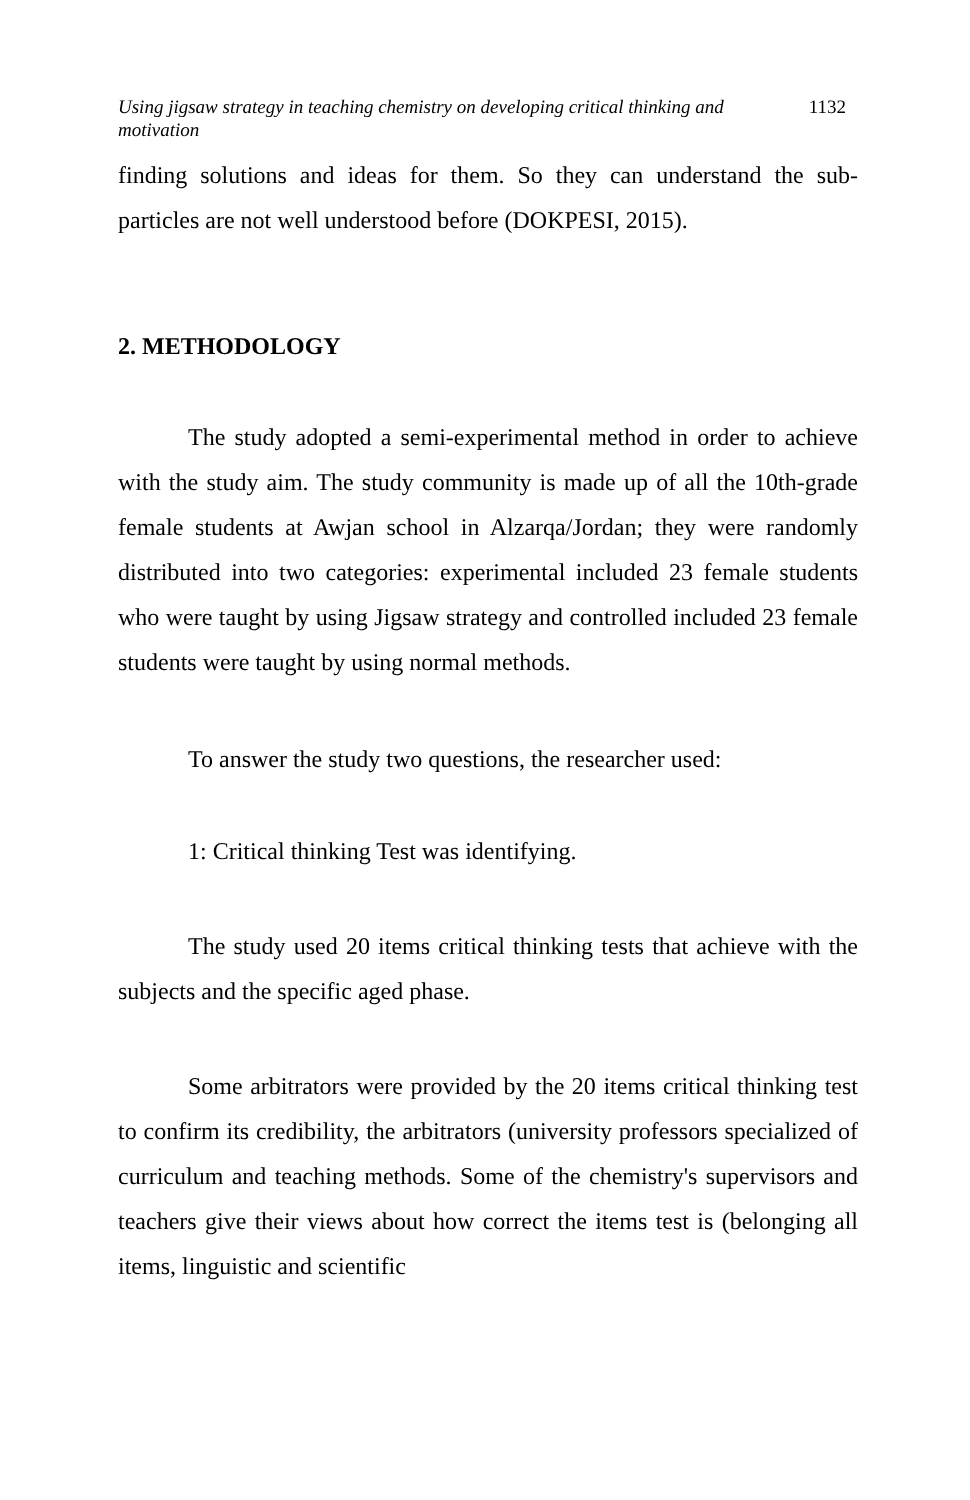Using jigsaw strategy in teaching chemistry on developing critical thinking and motivation 1132
finding solutions and ideas for them. So they can understand the sub-particles are not well understood before (DOKPESI, 2015).
2. METHODOLOGY
The study adopted a semi-experimental method in order to achieve with the study aim. The study community is made up of all the 10th-grade female students at Awjan school in Alzarqa/Jordan; they were randomly distributed into two categories: experimental included 23 female students who were taught by using Jigsaw strategy and controlled included 23 female students were taught by using normal methods.
To answer the study two questions, the researcher used:
1: Critical thinking Test was identifying.
The study used 20 items critical thinking tests that achieve with the subjects and the specific aged phase.
Some arbitrators were provided by the 20 items critical thinking test to confirm its credibility, the arbitrators (university professors specialized of curriculum and teaching methods. Some of the chemistry's supervisors and teachers give their views about how correct the items test is (belonging all items, linguistic and scientific